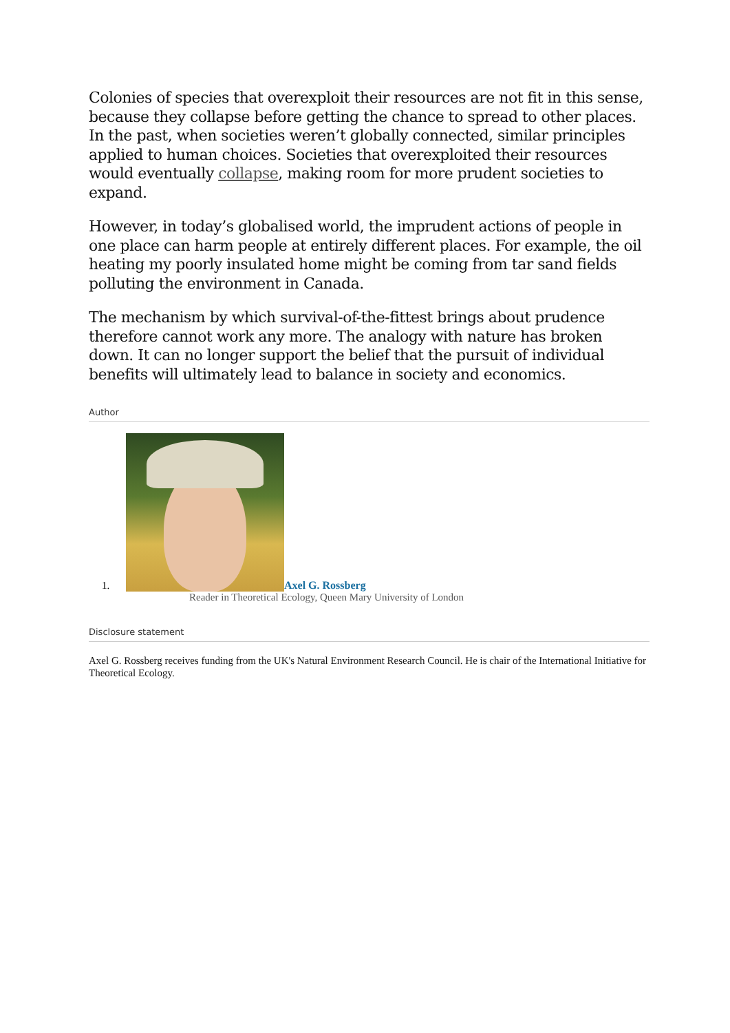Colonies of species that overexploit their resources are not fit in this sense, because they collapse before getting the chance to spread to other places. In the past, when societies weren’t globally connected, similar principles applied to human choices. Societies that overexploited their resources would eventually collapse, making room for more prudent societies to expand.
However, in today’s globalised world, the imprudent actions of people in one place can harm people at entirely different places. For example, the oil heating my poorly insulated home might be coming from tar sand fields polluting the environment in Canada.
The mechanism by which survival-of-the-fittest brings about prudence therefore cannot work any more. The analogy with nature has broken down. It can no longer support the belief that the pursuit of individual benefits will ultimately lead to balance in society and economics.
Author
1. Axel G. Rossberg
Reader in Theoretical Ecology, Queen Mary University of London
Disclosure statement
Axel G. Rossberg receives funding from the UK's Natural Environment Research Council. He is chair of the International Initiative for Theoretical Ecology.